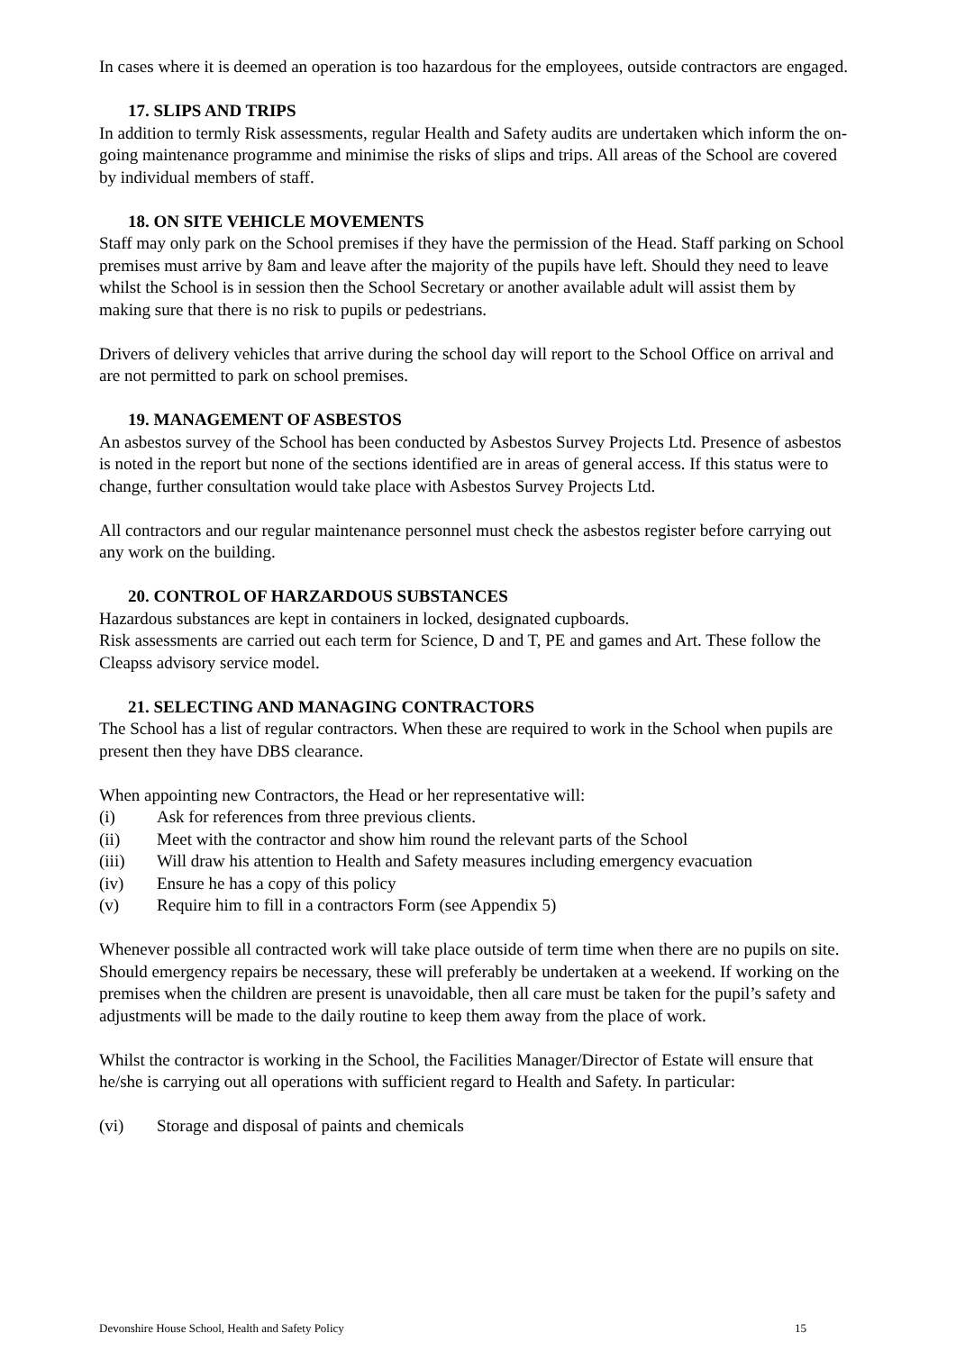In cases where it is deemed an operation is too hazardous for the employees, outside contractors are engaged.
17. SLIPS AND TRIPS
In addition to termly Risk assessments, regular Health and Safety audits are undertaken which inform the on-going maintenance programme and minimise the risks of slips and trips. All areas of the School are covered by individual members of staff.
18. ON SITE VEHICLE MOVEMENTS
Staff may only park on the School premises if they have the permission of the Head. Staff parking on School premises must arrive by 8am and leave after the majority of the pupils have left. Should they need to leave whilst the School is in session then the School Secretary or another available adult will assist them by making sure that there is no risk to pupils or pedestrians.
Drivers of delivery vehicles that arrive during the school day will report to the School Office on arrival and are not permitted to park on school premises.
19. MANAGEMENT OF ASBESTOS
An asbestos survey of the School has been conducted by Asbestos Survey Projects Ltd. Presence of asbestos is noted in the report but none of the sections identified are in areas of general access. If this status were to change, further consultation would take place with Asbestos Survey Projects Ltd.
All contractors and our regular maintenance personnel must check the asbestos register before carrying out any work on the building.
20. CONTROL OF HARZARDOUS SUBSTANCES
Hazardous substances are kept in containers in locked, designated cupboards.
Risk assessments are carried out each term for Science, D and T, PE and games and Art. These follow the Cleapss advisory service model.
21. SELECTING AND MANAGING CONTRACTORS
The School has a list of regular contractors. When these are required to work in the School when pupils are present then they have DBS clearance.
When appointing new Contractors, the Head or her representative will:
(i) Ask for references from three previous clients.
(ii) Meet with the contractor and show him round the relevant parts of the School
(iii) Will draw his attention to Health and Safety measures including emergency evacuation
(iv) Ensure he has a copy of this policy
(v) Require him to fill in a contractors Form (see Appendix 5)
Whenever possible all contracted work will take place outside of term time when there are no pupils on site. Should emergency repairs be necessary, these will preferably be undertaken at a weekend. If working on the premises when the children are present is unavoidable, then all care must be taken for the pupil’s safety and adjustments will be made to the daily routine to keep them away from the place of work.
Whilst the contractor is working in the School, the Facilities Manager/Director of Estate will ensure that he/she is carrying out all operations with sufficient regard to Health and Safety. In particular:
(vi) Storage and disposal of paints and chemicals
Devonshire House School, Health and Safety Policy 15